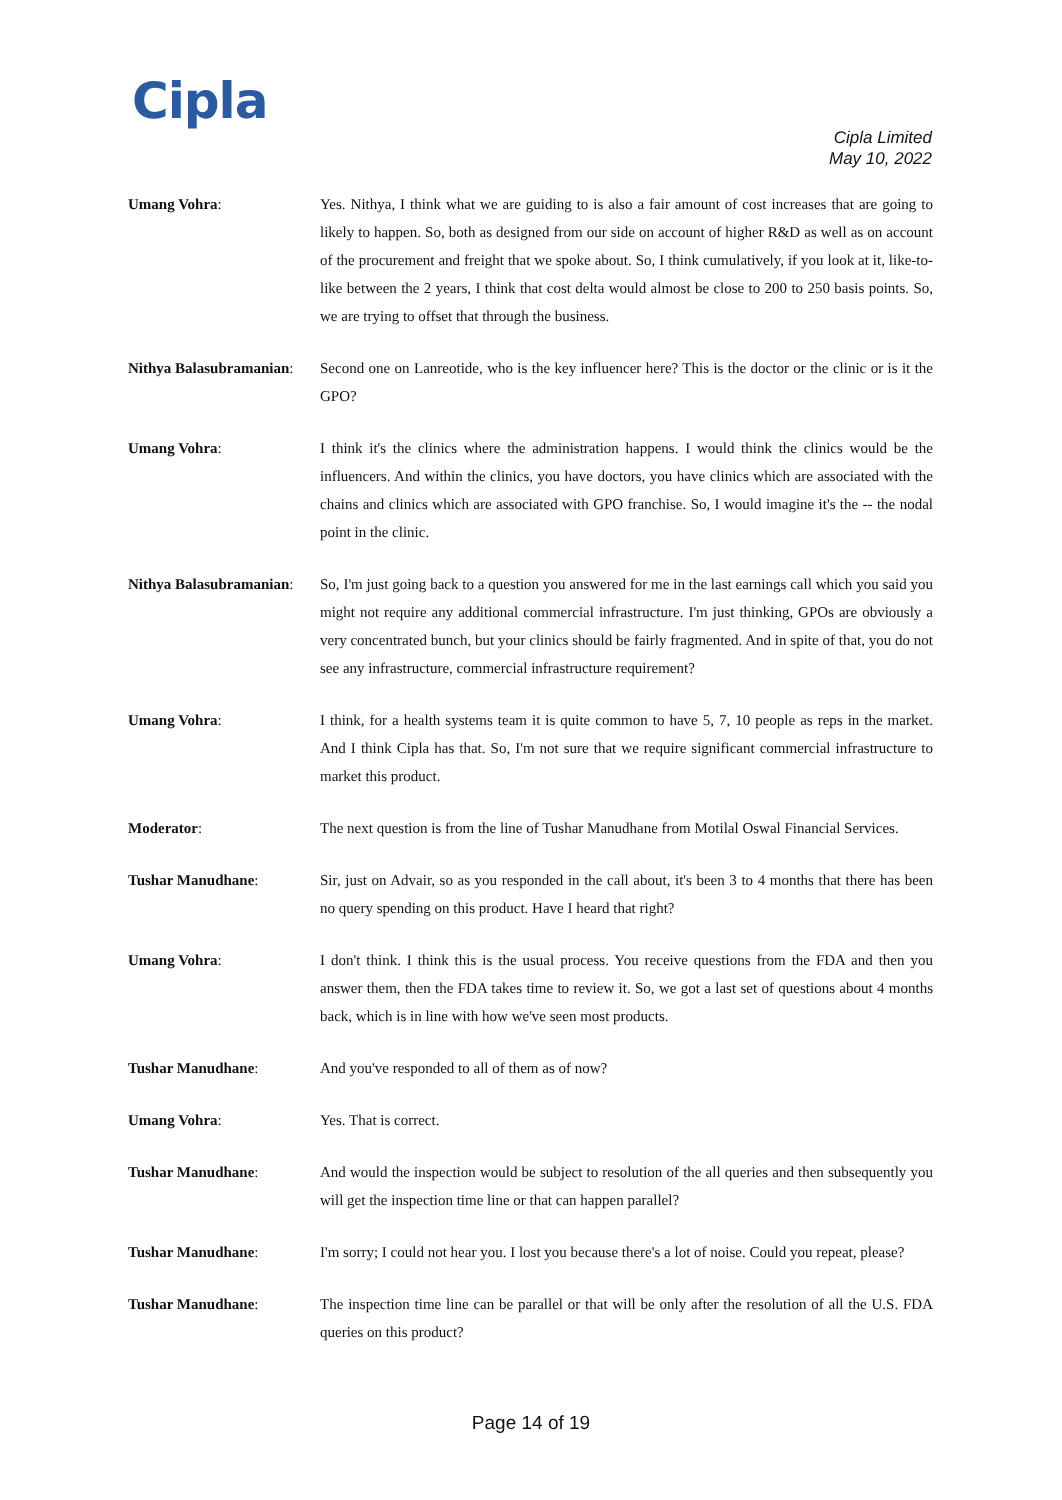Cipla
Cipla Limited
May 10, 2022
Umang Vohra: Yes. Nithya, I think what we are guiding to is also a fair amount of cost increases that are going to likely to happen. So, both as designed from our side on account of higher R&D as well as on account of the procurement and freight that we spoke about. So, I think cumulatively, if you look at it, like-to-like between the 2 years, I think that cost delta would almost be close to 200 to 250 basis points. So, we are trying to offset that through the business.
Nithya Balasubramanian:
Second one on Lanreotide, who is the key influencer here? This is the doctor or the clinic or is it the GPO?
Umang Vohra: I think it's the clinics where the administration happens. I would think the clinics would be the influencers. And within the clinics, you have doctors, you have clinics which are associated with the chains and clinics which are associated with GPO franchise. So, I would imagine it's the -- the nodal point in the clinic.
Nithya Balasubramanian:
So, I'm just going back to a question you answered for me in the last earnings call which you said you might not require any additional commercial infrastructure. I'm just thinking, GPOs are obviously a very concentrated bunch, but your clinics should be fairly fragmented. And in spite of that, you do not see any infrastructure, commercial infrastructure requirement?
Umang Vohra: I think, for a health systems team it is quite common to have 5, 7, 10 people as reps in the market. And I think Cipla has that. So, I'm not sure that we require significant commercial infrastructure to market this product.
Moderator: The next question is from the line of Tushar Manudhane from Motilal Oswal Financial Services.
Tushar Manudhane: Sir, just on Advair, so as you responded in the call about, it's been 3 to 4 months that there has been no query spending on this product. Have I heard that right?
Umang Vohra: I don't think. I think this is the usual process. You receive questions from the FDA and then you answer them, then the FDA takes time to review it. So, we got a last set of questions about 4 months back, which is in line with how we've seen most products.
Tushar Manudhane: And you've responded to all of them as of now?
Umang Vohra: Yes. That is correct.
Tushar Manudhane: And would the inspection would be subject to resolution of the all queries and then subsequently you will get the inspection time line or that can happen parallel?
Tushar Manudhane: I'm sorry; I could not hear you. I lost you because there's a lot of noise. Could you repeat, please?
Tushar Manudhane: The inspection time line can be parallel or that will be only after the resolution of all the U.S. FDA queries on this product?
Page 14 of 19